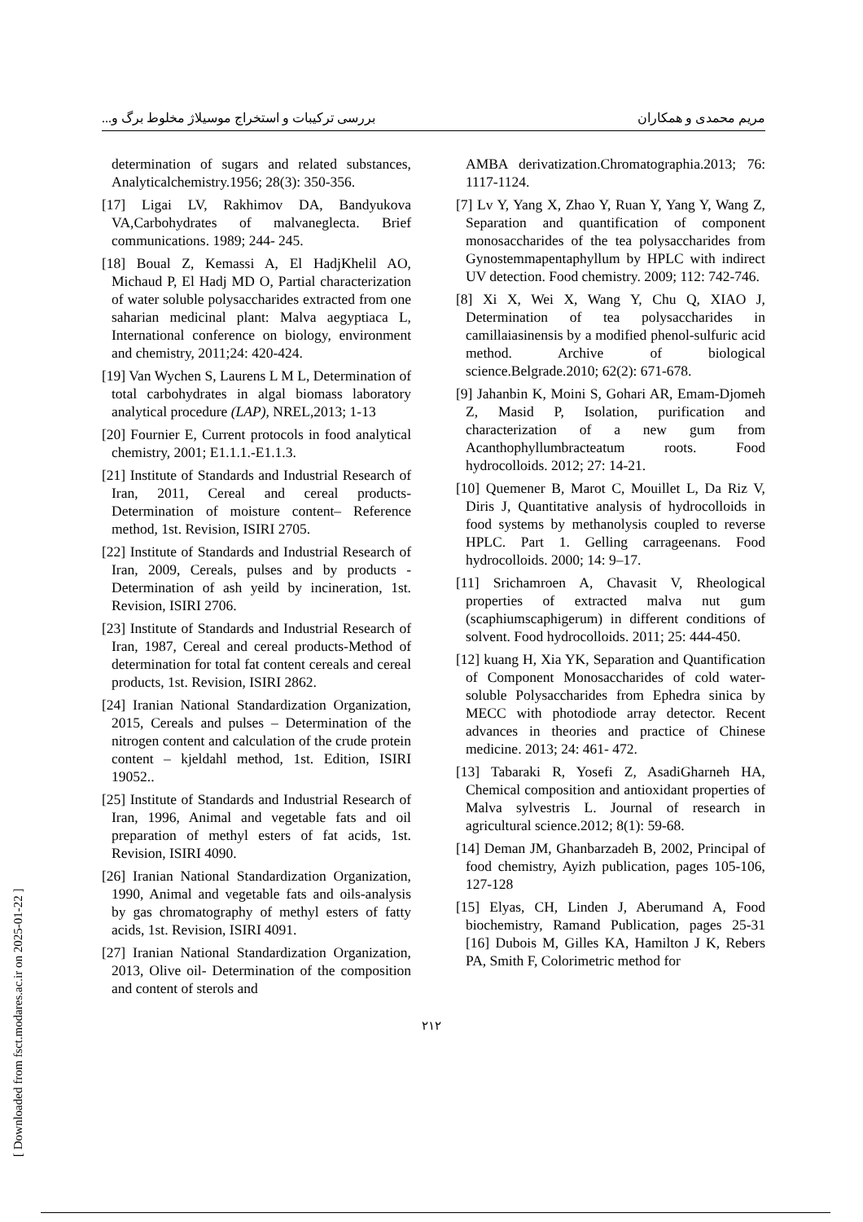بررسی ترکیبات و استخراج موسیلاژ مخلوط برگ و... مریم محمدی و همکاران
determination of sugars and related substances, Analyticalchemistry.1956; 28(3): 350-356.
[17] Ligai LV, Rakhimov DA, Bandyukova VA,Carbohydrates of malvaneglecta. Brief communications. 1989; 244- 245.
[18] Boual Z, Kemassi A, El HadjKhelil AO, Michaud P, El Hadj MD O, Partial characterization of water soluble polysaccharides extracted from one saharian medicinal plant: Malva aegyptiaca L, International conference on biology, environment and chemistry, 2011;24: 420-424.
[19] Van Wychen S, Laurens L M L, Determination of total carbohydrates in algal biomass laboratory analytical procedure (LAP), NREL,2013; 1-13
[20] Fournier E, Current protocols in food analytical chemistry, 2001; E1.1.1.-E1.1.3.
[21] Institute of Standards and Industrial Research of Iran, 2011, Cereal and cereal products-Determination of moisture content– Reference method, 1st. Revision, ISIRI 2705.
[22] Institute of Standards and Industrial Research of Iran, 2009, Cereals, pulses and by products - Determination of ash yeild by incineration, 1st. Revision, ISIRI 2706.
[23] Institute of Standards and Industrial Research of Iran, 1987, Cereal and cereal products-Method of determination for total fat content cereals and cereal products, 1st. Revision, ISIRI 2862.
[24] Iranian National Standardization Organization, 2015, Cereals and pulses – Determination of the nitrogen content and calculation of the crude protein content – kjeldahl method, 1st. Edition, ISIRI 19052..
[25] Institute of Standards and Industrial Research of Iran, 1996, Animal and vegetable fats and oil preparation of methyl esters of fat acids, 1st. Revision, ISIRI 4090.
[26] Iranian National Standardization Organization, 1990, Animal and vegetable fats and oils-analysis by gas chromatography of methyl esters of fatty acids, 1st. Revision, ISIRI 4091.
[27] Iranian National Standardization Organization, 2013, Olive oil- Determination of the composition and content of sterols and
AMBA derivatization.Chromatographia.2013; 76: 1117-1124.
[7] Lv Y, Yang X, Zhao Y, Ruan Y, Yang Y, Wang Z, Separation and quantification of component monosaccharides of the tea polysaccharides from Gynostemmapentaphyllum by HPLC with indirect UV detection. Food chemistry. 2009; 112: 742-746.
[8] Xi X, Wei X, Wang Y, Chu Q, XIAO J, Determination of tea polysaccharides in camillaiasinensis by a modified phenol-sulfuric acid method. Archive of biological science.Belgrade.2010; 62(2): 671-678.
[9] Jahanbin K, Moini S, Gohari AR, Emam-Djomeh Z, Masid P, Isolation, purification and characterization of a new gum from Acanthophyllumbracteatum roots. Food hydrocolloids. 2012; 27: 14-21.
[10] Quemener B, Marot C, Mouillet L, Da Riz V, Diris J, Quantitative analysis of hydrocolloids in food systems by methanolysis coupled to reverse HPLC. Part 1. Gelling carrageenans. Food hydrocolloids. 2000; 14: 9–17.
[11] Srichamroen A, Chavasit V, Rheological properties of extracted malva nut gum (scaphiumscaphigerum) in different conditions of solvent. Food hydrocolloids. 2011; 25: 444-450.
[12] kuang H, Xia YK, Separation and Quantification of Component Monosaccharides of cold water-soluble Polysaccharides from Ephedra sinica by MECC with photodiode array detector. Recent advances in theories and practice of Chinese medicine. 2013; 24: 461- 472.
[13] Tabaraki R, Yosefi Z, AsadiGharneh HA, Chemical composition and antioxidant properties of Malva sylvestris L. Journal of research in agricultural science.2012; 8(1): 59-68.
[14] Deman JM, Ghanbarzadeh B, 2002, Principal of food chemistry, Ayizh publication, pages 105-106, 127-128
[15] Elyas, CH, Linden J, Aberumand A, Food biochemistry, Ramand Publication, pages 25-31 [16] Dubois M, Gilles KA, Hamilton J K, Rebers PA, Smith F, Colorimetric method for
۲۱۲
[ Downloaded from fsct.modares.ac.ir on 2025-01-22 ]